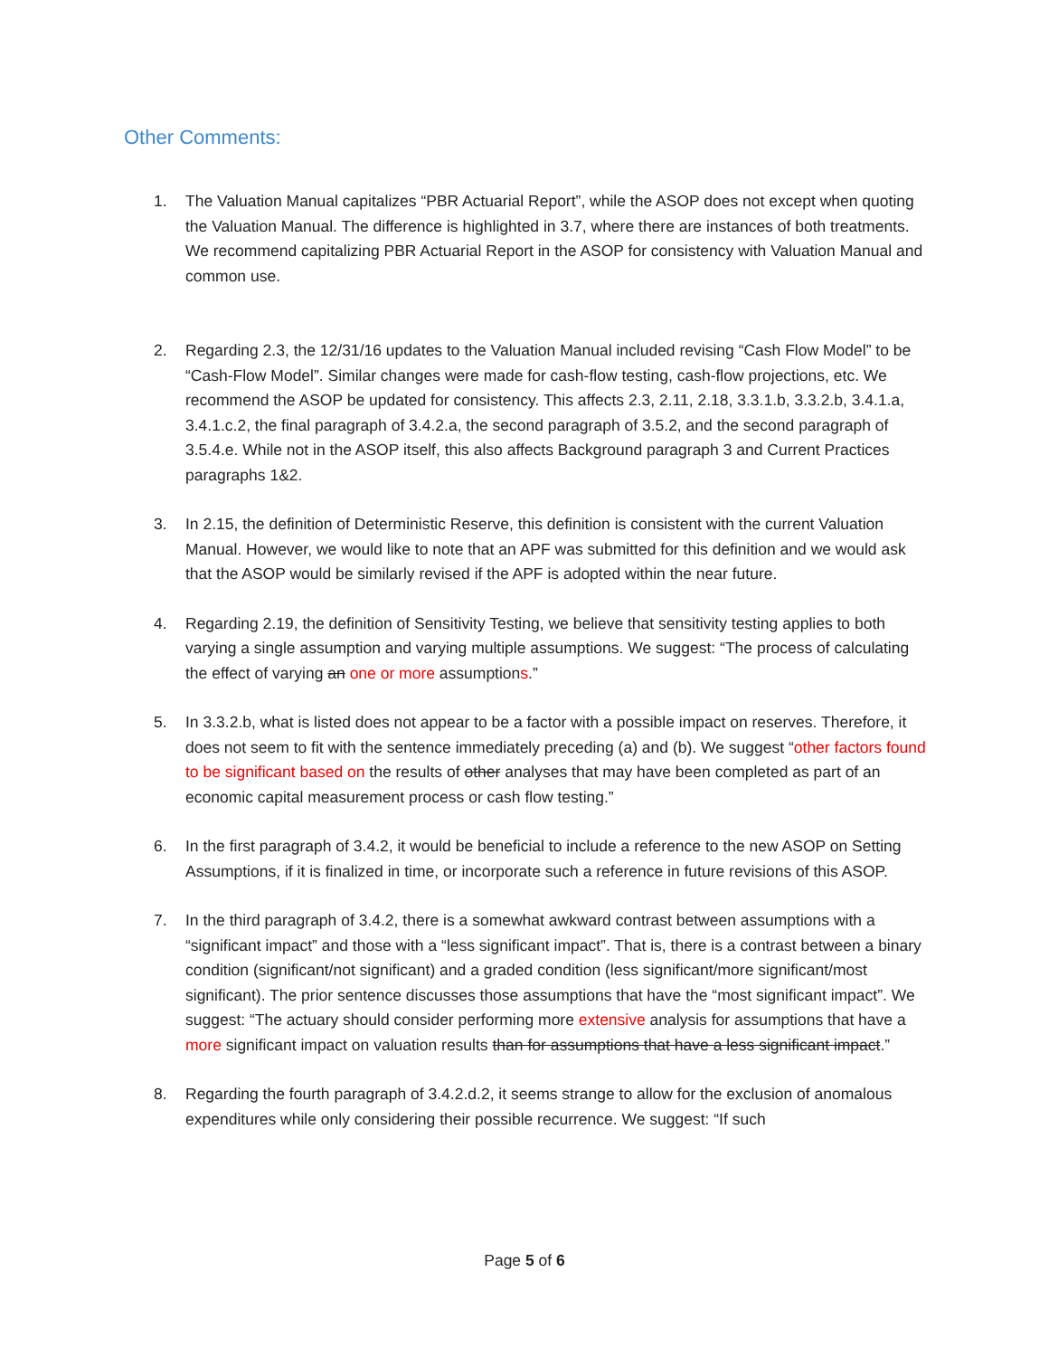Other Comments:
1. The Valuation Manual capitalizes “PBR Actuarial Report”, while the ASOP does not except when quoting the Valuation Manual. The difference is highlighted in 3.7, where there are instances of both treatments. We recommend capitalizing PBR Actuarial Report in the ASOP for consistency with Valuation Manual and common use.
2. Regarding 2.3, the 12/31/16 updates to the Valuation Manual included revising “Cash Flow Model” to be “Cash-Flow Model”. Similar changes were made for cash-flow testing, cash-flow projections, etc. We recommend the ASOP be updated for consistency. This affects 2.3, 2.11, 2.18, 3.3.1.b, 3.3.2.b, 3.4.1.a, 3.4.1.c.2, the final paragraph of 3.4.2.a, the second paragraph of 3.5.2, and the second paragraph of 3.5.4.e. While not in the ASOP itself, this also affects Background paragraph 3 and Current Practices paragraphs 1&2.
3. In 2.15, the definition of Deterministic Reserve, this definition is consistent with the current Valuation Manual. However, we would like to note that an APF was submitted for this definition and we would ask that the ASOP would be similarly revised if the APF is adopted within the near future.
4. Regarding 2.19, the definition of Sensitivity Testing, we believe that sensitivity testing applies to both varying a single assumption and varying multiple assumptions. We suggest: “The process of calculating the effect of varying an one or more assumptions.”
5. In 3.3.2.b, what is listed does not appear to be a factor with a possible impact on reserves. Therefore, it does not seem to fit with the sentence immediately preceding (a) and (b). We suggest “other factors found to be significant based on the results of other analyses that may have been completed as part of an economic capital measurement process or cash flow testing.”
6. In the first paragraph of 3.4.2, it would be beneficial to include a reference to the new ASOP on Setting Assumptions, if it is finalized in time, or incorporate such a reference in future revisions of this ASOP.
7. In the third paragraph of 3.4.2, there is a somewhat awkward contrast between assumptions with a “significant impact” and those with a “less significant impact”. That is, there is a contrast between a binary condition (significant/not significant) and a graded condition (less significant/more significant/most significant). The prior sentence discusses those assumptions that have the “most significant impact”. We suggest: “The actuary should consider performing more extensive analysis for assumptions that have a more significant impact on valuation results than for assumptions that have a less significant impact.”
8. Regarding the fourth paragraph of 3.4.2.d.2, it seems strange to allow for the exclusion of anomalous expenditures while only considering their possible recurrence. We suggest: “If such
Page 5 of 6